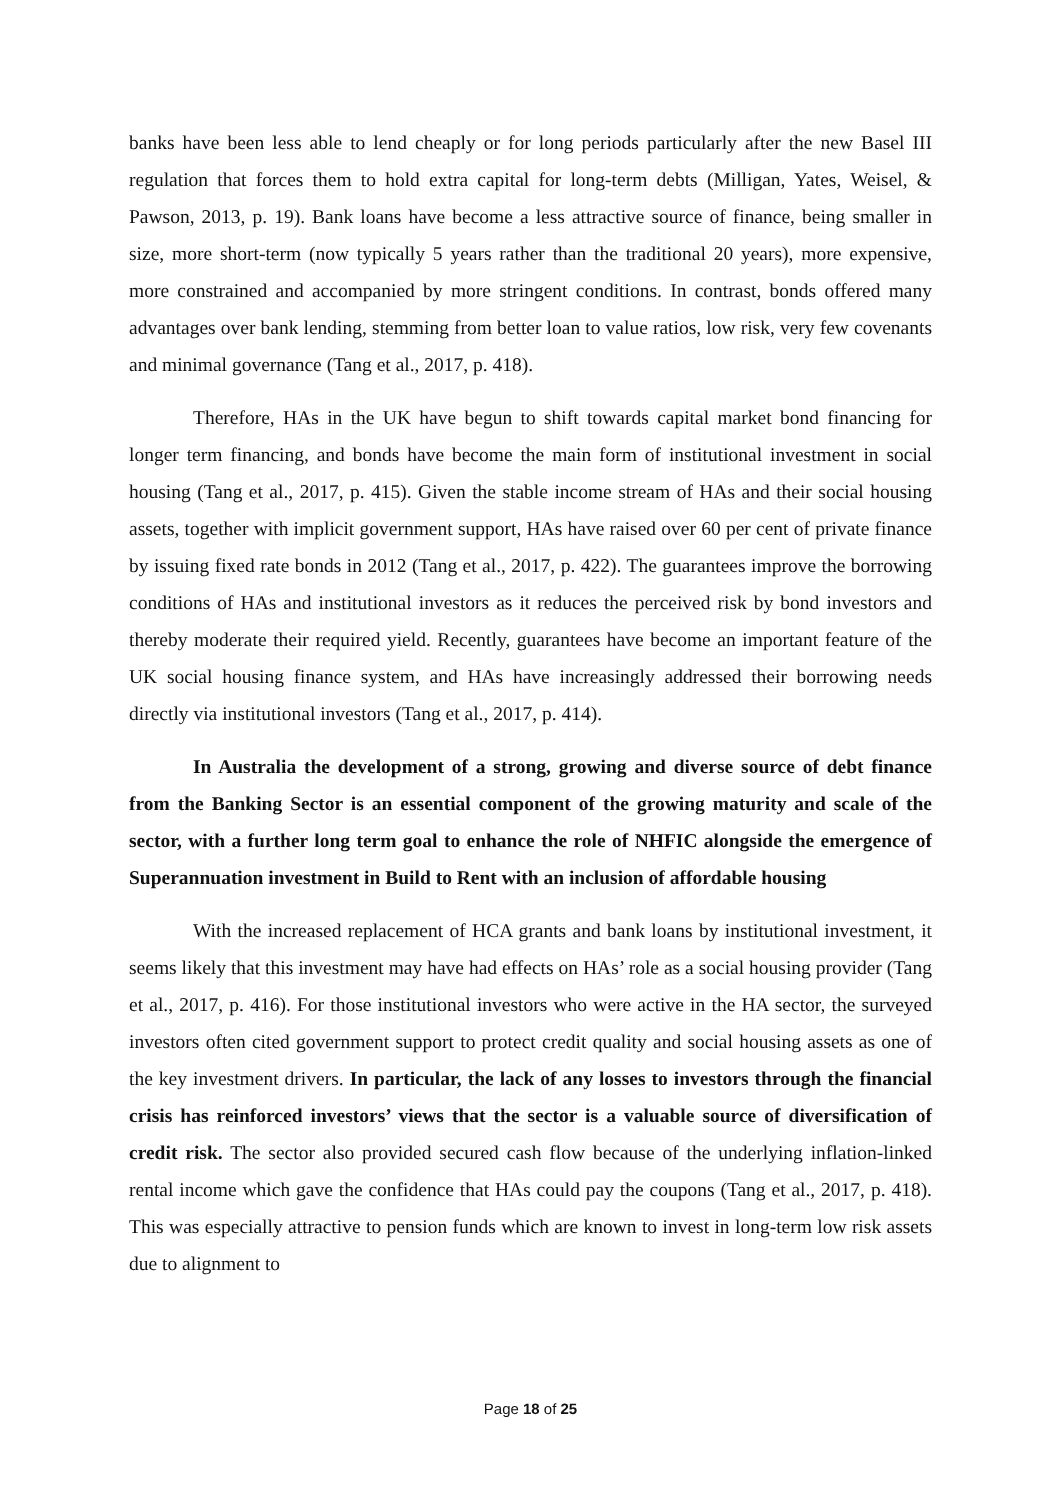banks have been less able to lend cheaply or for long periods particularly after the new Basel III regulation that forces them to hold extra capital for long-term debts (Milligan, Yates, Weisel, & Pawson, 2013, p. 19). Bank loans have become a less attractive source of finance, being smaller in size, more short-term (now typically 5 years rather than the traditional 20 years), more expensive, more constrained and accompanied by more stringent conditions. In contrast, bonds offered many advantages over bank lending, stemming from better loan to value ratios, low risk, very few covenants and minimal governance (Tang et al., 2017, p. 418).
Therefore, HAs in the UK have begun to shift towards capital market bond financing for longer term financing, and bonds have become the main form of institutional investment in social housing (Tang et al., 2017, p. 415). Given the stable income stream of HAs and their social housing assets, together with implicit government support, HAs have raised over 60 per cent of private finance by issuing fixed rate bonds in 2012 (Tang et al., 2017, p. 422). The guarantees improve the borrowing conditions of HAs and institutional investors as it reduces the perceived risk by bond investors and thereby moderate their required yield. Recently, guarantees have become an important feature of the UK social housing finance system, and HAs have increasingly addressed their borrowing needs directly via institutional investors (Tang et al., 2017, p. 414).
In Australia the development of a strong, growing and diverse source of debt finance from the Banking Sector is an essential component of the growing maturity and scale of the sector, with a further long term goal to enhance the role of NHFIC alongside the emergence of Superannuation investment in Build to Rent with an inclusion of affordable housing
With the increased replacement of HCA grants and bank loans by institutional investment, it seems likely that this investment may have had effects on HAs’ role as a social housing provider (Tang et al., 2017, p. 416). For those institutional investors who were active in the HA sector, the surveyed investors often cited government support to protect credit quality and social housing assets as one of the key investment drivers. In particular, the lack of any losses to investors through the financial crisis has reinforced investors’ views that the sector is a valuable source of diversification of credit risk. The sector also provided secured cash flow because of the underlying inflation-linked rental income which gave the confidence that HAs could pay the coupons (Tang et al., 2017, p. 418). This was especially attractive to pension funds which are known to invest in long-term low risk assets due to alignment to
Page 18 of 25